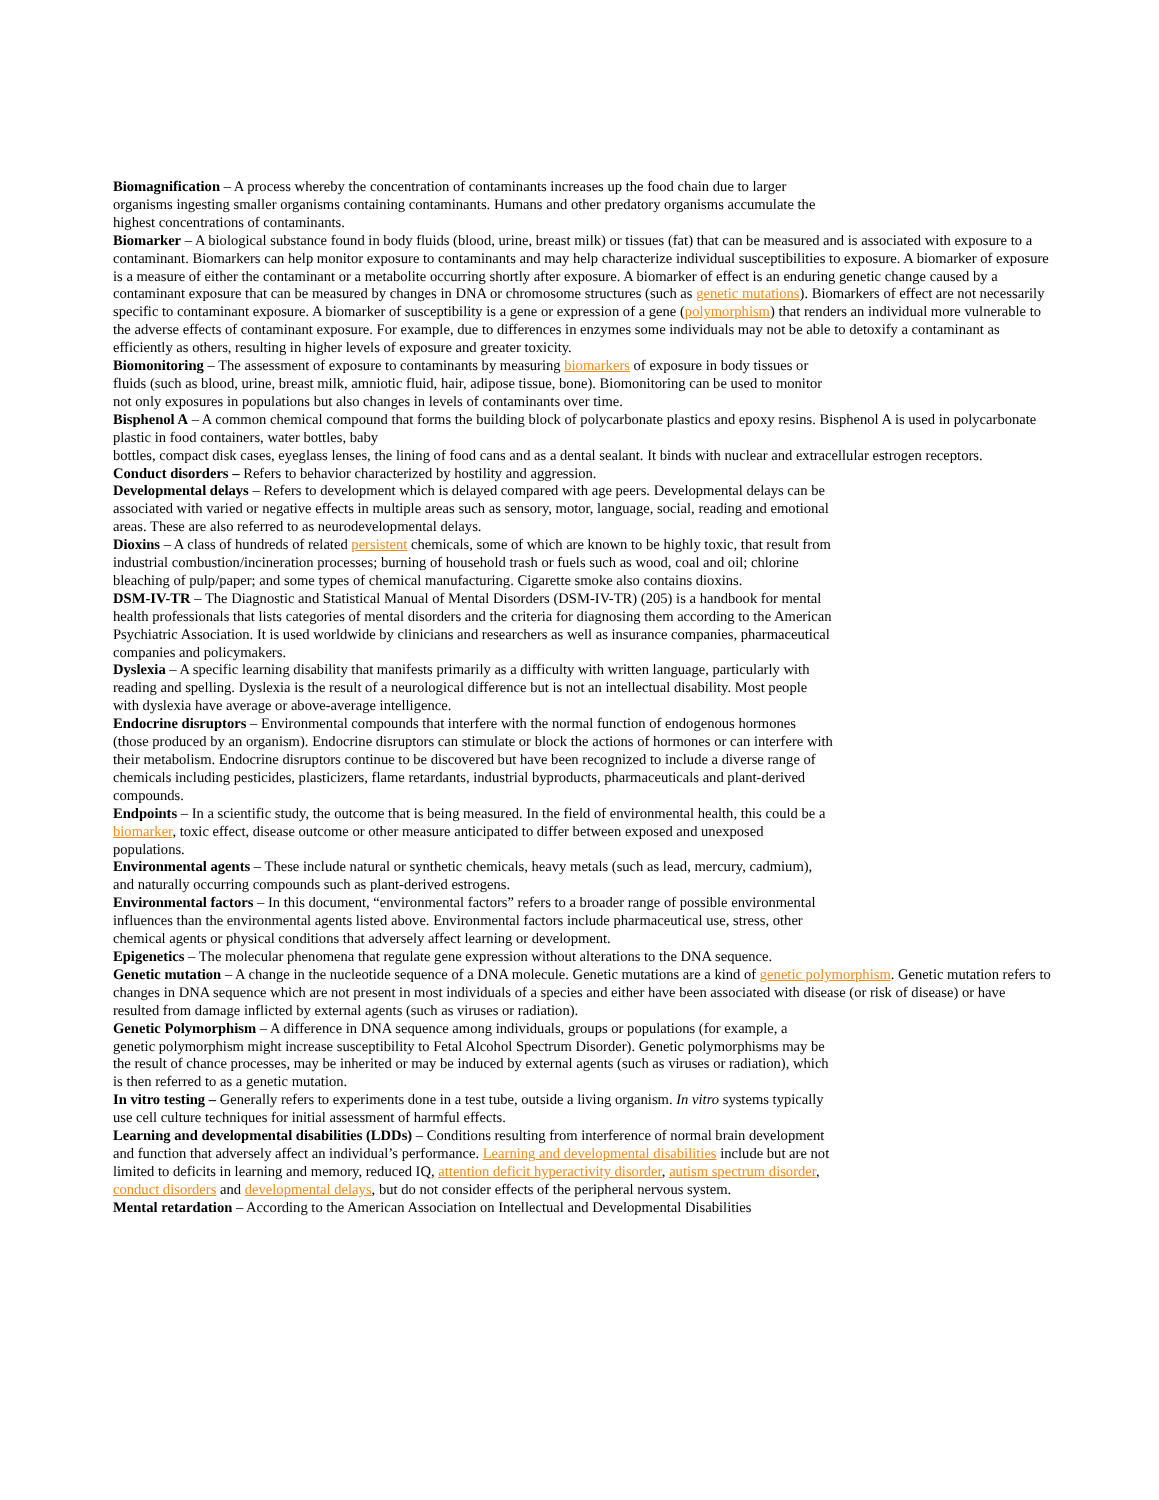Biomagnification – A process whereby the concentration of contaminants increases up the food chain due to larger organisms ingesting smaller organisms containing contaminants. Humans and other predatory organisms accumulate the highest concentrations of contaminants.
Biomarker – A biological substance found in body fluids (blood, urine, breast milk) or tissues (fat) that can be measured and is associated with exposure to a contaminant. Biomarkers can help monitor exposure to contaminants and may help characterize individual susceptibilities to exposure. A biomarker of exposure is a measure of either the contaminant or a metabolite occurring shortly after exposure. A biomarker of effect is an enduring genetic change caused by a contaminant exposure that can be measured by changes in DNA or chromosome structures (such as genetic mutations). Biomarkers of effect are not necessarily specific to contaminant exposure. A biomarker of susceptibility is a gene or expression of a gene (polymorphism) that renders an individual more vulnerable to the adverse effects of contaminant exposure. For example, due to differences in enzymes some individuals may not be able to detoxify a contaminant as efficiently as others, resulting in higher levels of exposure and greater toxicity.
Biomonitoring – The assessment of exposure to contaminants by measuring biomarkers of exposure in body tissues or fluids (such as blood, urine, breast milk, amniotic fluid, hair, adipose tissue, bone). Biomonitoring can be used to monitor not only exposures in populations but also changes in levels of contaminants over time.
Bisphenol A – A common chemical compound that forms the building block of polycarbonate plastics and epoxy resins. Bisphenol A is used in polycarbonate plastic in food containers, water bottles, baby
bottles, compact disk cases, eyeglass lenses, the lining of food cans and as a dental sealant. It binds with nuclear and extracellular estrogen receptors.
Conduct disorders – Refers to behavior characterized by hostility and aggression.
Developmental delays – Refers to development which is delayed compared with age peers. Developmental delays can be associated with varied or negative effects in multiple areas such as sensory, motor, language, social, reading and emotional areas. These are also referred to as neurodevelopmental delays.
Dioxins – A class of hundreds of related persistent chemicals, some of which are known to be highly toxic, that result from industrial combustion/incineration processes; burning of household trash or fuels such as wood, coal and oil; chlorine bleaching of pulp/paper; and some types of chemical manufacturing. Cigarette smoke also contains dioxins.
DSM-IV-TR – The Diagnostic and Statistical Manual of Mental Disorders (DSM-IV-TR) (205) is a handbook for mental health professionals that lists categories of mental disorders and the criteria for diagnosing them according to the American Psychiatric Association. It is used worldwide by clinicians and researchers as well as insurance companies, pharmaceutical companies and policymakers.
Dyslexia – A specific learning disability that manifests primarily as a difficulty with written language, particularly with reading and spelling. Dyslexia is the result of a neurological difference but is not an intellectual disability. Most people with dyslexia have average or above-average intelligence.
Endocrine disruptors – Environmental compounds that interfere with the normal function of endogenous hormones (those produced by an organism). Endocrine disruptors can stimulate or block the actions of hormones or can interfere with their metabolism. Endocrine disruptors continue to be discovered but have been recognized to include a diverse range of chemicals including pesticides, plasticizers, flame retardants, industrial byproducts, pharmaceuticals and plant-derived compounds.
Endpoints – In a scientific study, the outcome that is being measured. In the field of environmental health, this could be a biomarker, toxic effect, disease outcome or other measure anticipated to differ between exposed and unexposed populations.
Environmental agents – These include natural or synthetic chemicals, heavy metals (such as lead, mercury, cadmium), and naturally occurring compounds such as plant-derived estrogens.
Environmental factors – In this document, “environmental factors” refers to a broader range of possible environmental influences than the environmental agents listed above. Environmental factors include pharmaceutical use, stress, other chemical agents or physical conditions that adversely affect learning or development.
Epigenetics – The molecular phenomena that regulate gene expression without alterations to the DNA sequence.
Genetic mutation – A change in the nucleotide sequence of a DNA molecule. Genetic mutations are a kind of genetic polymorphism. Genetic mutation refers to changes in DNA sequence which are not present in most individuals of a species and either have been associated with disease (or risk of disease) or have resulted from damage inflicted by external agents (such as viruses or radiation).
Genetic Polymorphism – A difference in DNA sequence among individuals, groups or populations (for example, a genetic polymorphism might increase susceptibility to Fetal Alcohol Spectrum Disorder). Genetic polymorphisms may be the result of chance processes, may be inherited or may be induced by external agents (such as viruses or radiation), which is then referred to as a genetic mutation.
In vitro testing – Generally refers to experiments done in a test tube, outside a living organism. In vitro systems typically use cell culture techniques for initial assessment of harmful effects.
Learning and developmental disabilities (LDDs) – Conditions resulting from interference of normal brain development and function that adversely affect an individual’s performance. Learning and developmental disabilities include but are not limited to deficits in learning and memory, reduced IQ, attention deficit hyperactivity disorder, autism spectrum disorder, conduct disorders and developmental delays, but do not consider effects of the peripheral nervous system.
Mental retardation – According to the American Association on Intellectual and Developmental Disabilities